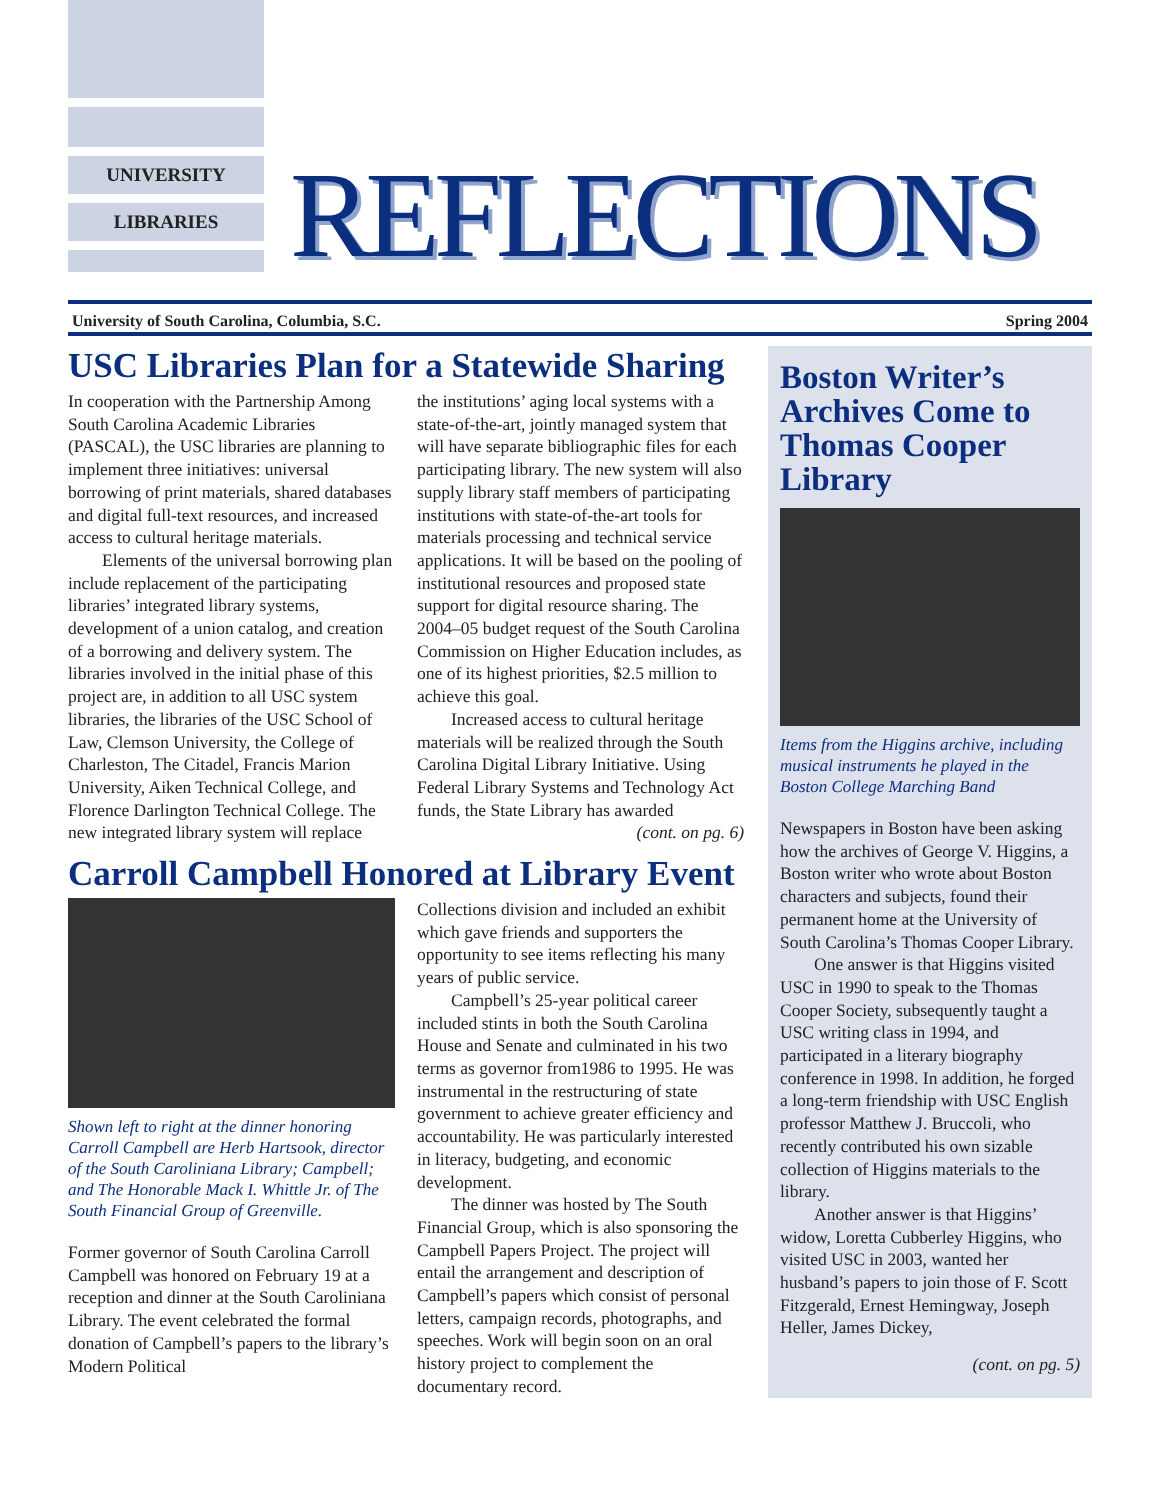UNIVERSITY
LIBRARIES REFLECTIONS
University of South Carolina, Columbia, S.C. Spring 2004
USC Libraries Plan for a Statewide Sharing
In cooperation with the Partnership Among South Carolina Academic Libraries (PASCAL), the USC libraries are planning to implement three initiatives: universal borrowing of print materials, shared databases and digital full-text resources, and increased access to cultural heritage materials.
Elements of the universal borrowing plan include replacement of the participating libraries’ integrated library systems, development of a union catalog, and creation of a borrowing and delivery system. The libraries involved in the initial phase of this project are, in addition to all USC system libraries, the libraries of the USC School of Law, Clemson University, the College of Charleston, The Citadel, Francis Marion University, Aiken Technical College, and Florence Darlington Technical College. The new integrated library system will replace
the institutions’ aging local systems with a state-of-the-art, jointly managed system that will have separate bibliographic files for each participating library. The new system will also supply library staff members of participating institutions with state-of-the-art tools for materials processing and technical service applications. It will be based on the pooling of institutional resources and proposed state support for digital resource sharing. The 2004–05 budget request of the South Carolina Commission on Higher Education includes, as one of its highest priorities, $2.5 million to achieve this goal.
Increased access to cultural heritage materials will be realized through the South Carolina Digital Library Initiative. Using Federal Library Systems and Technology Act funds, the State Library has awarded
(cont. on pg. 6)
Carroll Campbell Honored at Library Event
Shown left to right at the dinner honoring Carroll Campbell are Herb Hartsook, director of the South Caroliniana Library; Campbell; and The Honorable Mack I. Whittle Jr. of The South Financial Group of Greenville.
Former governor of South Carolina Carroll Campbell was honored on February 19 at a reception and dinner at the South Caroliniana Library. The event celebrated the formal donation of Campbell’s papers to the library’s Modern Political
Collections division and included an exhibit which gave friends and supporters the opportunity to see items reflecting his many years of public service.
Campbell’s 25-year political career included stints in both the South Carolina House and Senate and culminated in his two terms as governor from1986 to 1995. He was instrumental in the restructuring of state government to achieve greater efficiency and accountability. He was particularly interested in literacy, budgeting, and economic development.
The dinner was hosted by The South Financial Group, which is also sponsoring the Campbell Papers Project. The project will entail the arrangement and description of Campbell’s papers which consist of personal letters, campaign records, photographs, and speeches. Work will begin soon on an oral history project to complement the documentary record.
Boston Writer’s Archives Come to Thomas Cooper Library
Items from the Higgins archive, including musical instruments he played in the Boston College Marching Band
Newspapers in Boston have been asking how the archives of George V. Higgins, a Boston writer who wrote about Boston characters and subjects, found their permanent home at the University of South Carolina’s Thomas Cooper Library.
One answer is that Higgins visited USC in 1990 to speak to the Thomas Cooper Society, subsequently taught a USC writing class in 1994, and participated in a literary biography conference in 1998. In addition, he forged a long-term friendship with USC English professor Matthew J. Bruccoli, who recently contributed his own sizable collection of Higgins materials to the library.
Another answer is that Higgins’ widow, Loretta Cubberley Higgins, who visited USC in 2003, wanted her husband’s papers to join those of F. Scott Fitzgerald, Ernest Hemingway, Joseph Heller, James Dickey,
(cont. on pg. 5)